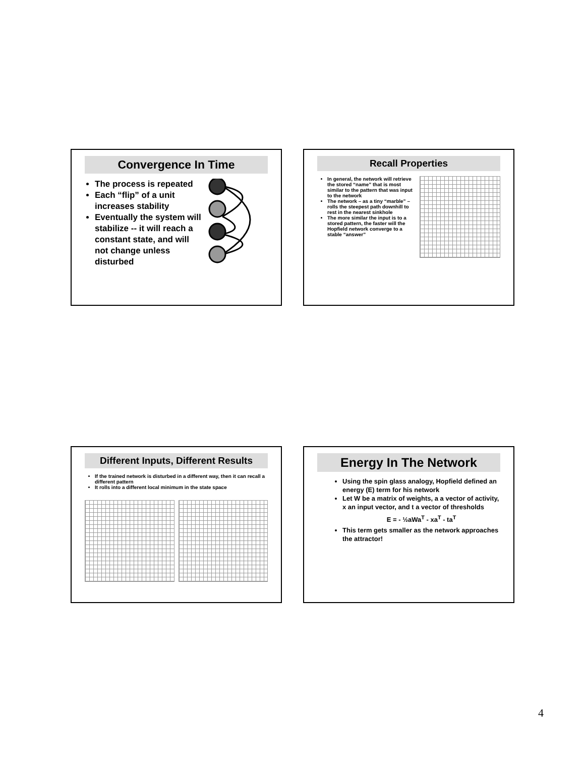Convergence In Time
The process is repeated
Each “flip” of a unit increases stability
Eventually the system will stabilize -- it will reach a constant state, and will not change unless disturbed
Recall Properties
In general, the network will retrieve the stored “name” that is most similar to the pattern that was input to the network
The network – as a tiny “marble” – rolls the steepest path downhill to rest in the nearest sinkhole
The more similar the input is to a stored pattern, the faster will the Hopfield network converge to a stable “answer”
Different Inputs, Different Results
If the trained network is disturbed in a different way, then it can recall a different pattern
It rolls into a different local minimum in the state space
Energy In The Network
Using the spin glass analogy, Hopfield defined an energy (E) term for his network
Let W be a matrix of weights, a a vector of activity, x an input vector, and t a vector of thresholds
E = - ½aWa<sup>T</sup> - xa<sup>T</sup> - ta<sup>T</sup>
This term gets smaller as the network approaches the attractor!
4